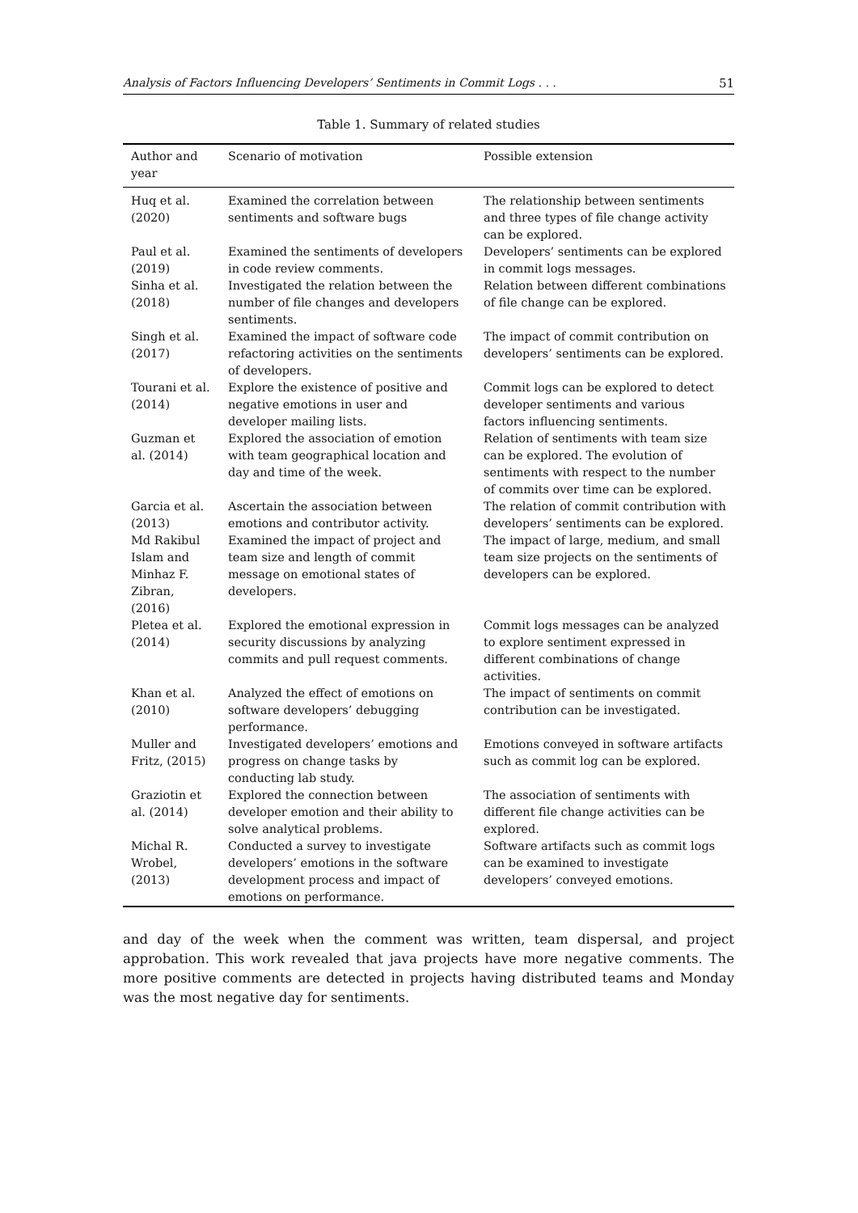Analysis of Factors Influencing Developers’ Sentiments in Commit Logs . . . 51
Table 1. Summary of related studies
| Author and year | Scenario of motivation | Possible extension |
| --- | --- | --- |
| Huq et al. (2020) | Examined the correlation between sentiments and software bugs | The relationship between sentiments and three types of file change activity can be explored. |
| Paul et al. (2019) | Examined the sentiments of developers in code review comments. | Developers’ sentiments can be explored in commit logs messages. |
| Sinha et al. (2018) | Investigated the relation between the number of file changes and developers sentiments. | Relation between different combinations of file change can be explored. |
| Singh et al. (2017) | Examined the impact of software code refactoring activities on the sentiments of developers. | The impact of commit contribution on developers’ sentiments can be explored. |
| Tourani et al. (2014) | Explore the existence of positive and negative emotions in user and developer mailing lists. | Commit logs can be explored to detect developer sentiments and various factors influencing sentiments. |
| Guzman et al. (2014) | Explored the association of emotion with team geographical location and day and time of the week. | Relation of sentiments with team size can be explored. The evolution of sentiments with respect to the number of commits over time can be explored. |
| Garcia et al. (2013) | Ascertain the association between emotions and contributor activity. | The relation of commit contribution with developers’ sentiments can be explored. |
| Md Rakibul Islam and Minhaz F. Zibran, (2016) | Examined the impact of project and team size and length of commit message on emotional states of developers. | The impact of large, medium, and small team size projects on the sentiments of developers can be explored. |
| Pletea et al. (2014) | Explored the emotional expression in security discussions by analyzing commits and pull request comments. | Commit logs messages can be analyzed to explore sentiment expressed in different combinations of change activities. |
| Khan et al. (2010) | Analyzed the effect of emotions on software developers’ debugging performance. | The impact of sentiments on commit contribution can be investigated. |
| Muller and Fritz, (2015) | Investigated developers’ emotions and progress on change tasks by conducting lab study. | Emotions conveyed in software artifacts such as commit log can be explored. |
| Graziotin et al. (2014) | Explored the connection between developer emotion and their ability to solve analytical problems. | The association of sentiments with different file change activities can be explored. |
| Michal R. Wrobel, (2013) | Conducted a survey to investigate developers’ emotions in the software development process and impact of emotions on performance. | Software artifacts such as commit logs can be examined to investigate developers’ conveyed emotions. |
and day of the week when the comment was written, team dispersal, and project approbation. This work revealed that java projects have more negative comments. The more positive comments are detected in projects having distributed teams and Monday was the most negative day for sentiments.